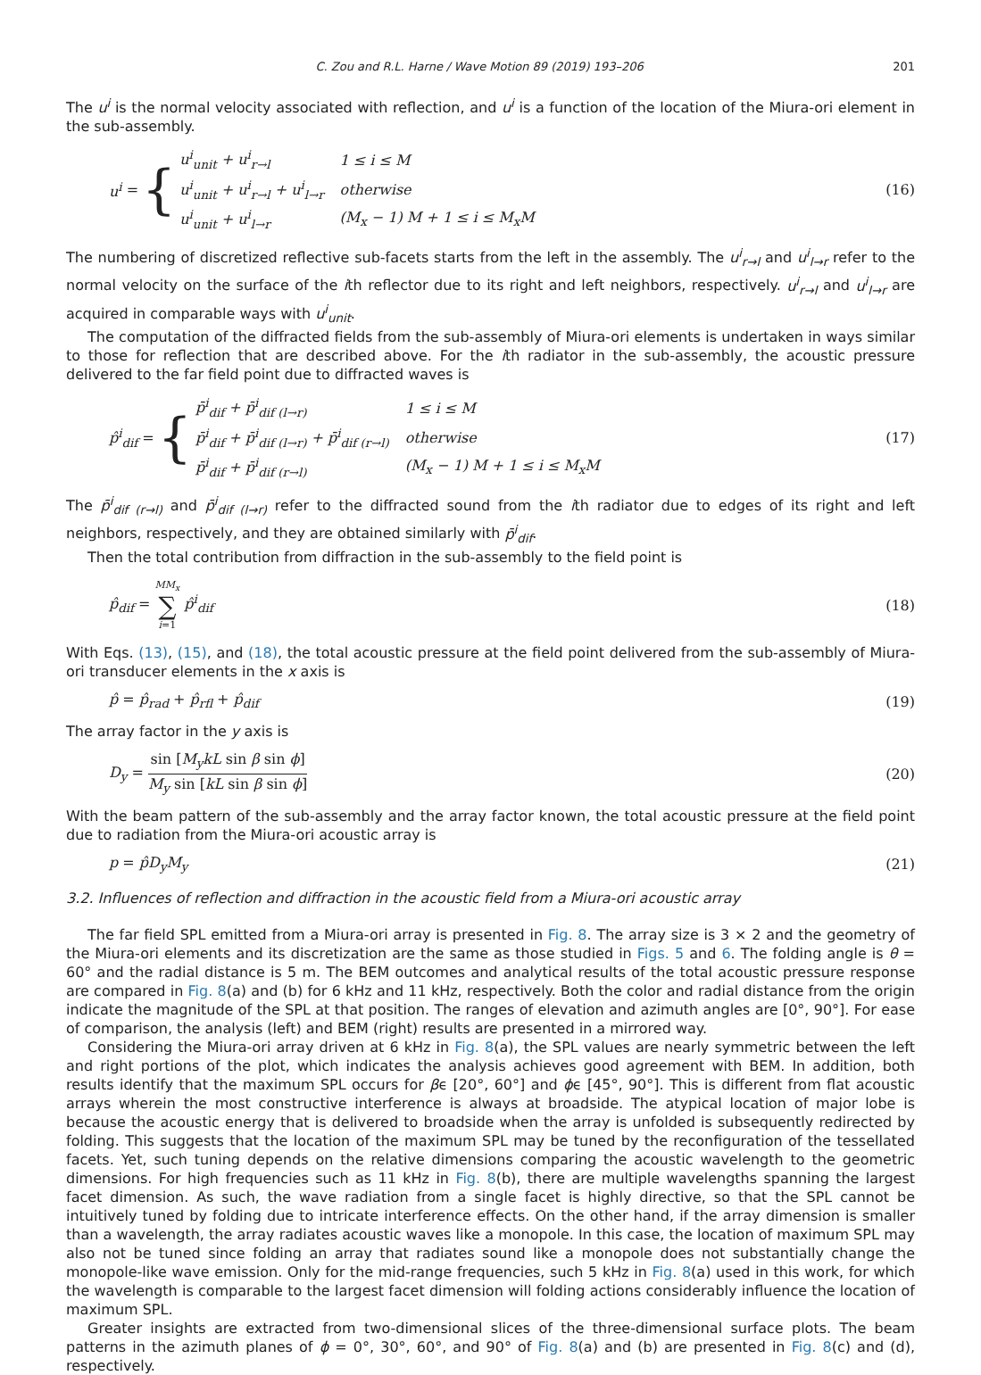C. Zou and R.L. Harne / Wave Motion 89 (2019) 193–206 201
The u<sup>i</sup> is the normal velocity associated with reflection, and u<sup>i</sup> is a function of the location of the Miura-ori element in the sub-assembly.
u<sup>i</sup> = {
| u<sup>i</sup><sub>unit</sub> + u<sup>i</sup><sub>r→l</sub> | 1 ≤ i ≤ M |
| u<sup>i</sup><sub>unit</sub> + u<sup>i</sup><sub>r→l</sub> + u<sup>i</sup><sub>l→r</sub> | otherwise |
| u<sup>i</sup><sub>unit</sub> + u<sup>i</sup><sub>l→r</sub> | (M<sub>x</sub> − 1) M + 1 ≤ i ≤ M<sub>x</sub>M |
(16)
The numbering of discretized reflective sub-facets starts from the left in the assembly. The u<sup>i</sup><sub>r→l</sub> and u<sup>i</sup><sub>l→r</sub> refer to the normal velocity on the surface of the ith reflector due to its right and left neighbors, respectively. u<sup>i</sup><sub>r→l</sub> and u<sup>i</sup><sub>l→r</sub> are acquired in comparable ways with u<sup>i</sup><sub>unit</sub>.
The computation of the diffracted fields from the sub-assembly of Miura-ori elements is undertaken in ways similar to those for reflection that are described above. For the ith radiator in the sub-assembly, the acoustic pressure delivered to the far field point due to diffracted waves is
p̂<sup>i</sup><sub>dif</sub> = {
| p̄<sup>i</sup><sub>dif</sub> + p̄<sup>i</sup><sub>dif (l→r)</sub> | 1 ≤ i ≤ M |
| p̄<sup>i</sup><sub>dif</sub> + p̄<sup>i</sup><sub>dif (l→r)</sub> + p̄<sup>i</sup><sub>dif (r→l)</sub> | otherwise |
| p̄<sup>i</sup><sub>dif</sub> + p̄<sup>i</sup><sub>dif (r→l)</sub> | (M<sub>x</sub> − 1) M + 1 ≤ i ≤ M<sub>x</sub>M |
(17)
The p̄<sup>i</sup><sub>dif (r→l)</sub> and p̄<sup>i</sup><sub>dif (l→r)</sub> refer to the diffracted sound from the ith radiator due to edges of its right and left neighbors, respectively, and they are obtained similarly with p̄<sup>i</sup><sub>dif</sub>.
Then the total contribution from diffraction in the sub-assembly to the field point is
p̂<sub>dif</sub> = MM<sub>x</sub> ∑ i=1 p̂<sup>i</sup><sub>dif</sub> (18)
With Eqs. (13), (15), and (18), the total acoustic pressure at the field point delivered from the sub-assembly of Miura-ori transducer elements in the x axis is
p̂ = p̂<sub>rad</sub> + p̂<sub>rfl</sub> + p̂<sub>dif</sub> (19)
The array factor in the y axis is
D<sub>y</sub> = sin [M<sub>y</sub>kL sin β sin ϕ] M<sub>y</sub> sin [kL sin β sin ϕ] (20)
With the beam pattern of the sub-assembly and the array factor known, the total acoustic pressure at the field point due to radiation from the Miura-ori acoustic array is
p = p̂D<sub>y</sub>M<sub>y</sub> (21)
3.2. Influences of reflection and diffraction in the acoustic field from a Miura-ori acoustic array
The far field SPL emitted from a Miura-ori array is presented in Fig. 8. The array size is 3 × 2 and the geometry of the Miura-ori elements and its discretization are the same as those studied in Figs. 5 and 6. The folding angle is θ = 60° and the radial distance is 5 m. The BEM outcomes and analytical results of the total acoustic pressure response are compared in Fig. 8(a) and (b) for 6 kHz and 11 kHz, respectively. Both the color and radial distance from the origin indicate the magnitude of the SPL at that position. The ranges of elevation and azimuth angles are [0°, 90°]. For ease of comparison, the analysis (left) and BEM (right) results are presented in a mirrored way.
Considering the Miura-ori array driven at 6 kHz in Fig. 8(a), the SPL values are nearly symmetric between the left and right portions of the plot, which indicates the analysis achieves good agreement with BEM. In addition, both results identify that the maximum SPL occurs for βϵ [20°, 60°] and ϕϵ [45°, 90°]. This is different from flat acoustic arrays wherein the most constructive interference is always at broadside. The atypical location of major lobe is because the acoustic energy that is delivered to broadside when the array is unfolded is subsequently redirected by folding. This suggests that the location of the maximum SPL may be tuned by the reconfiguration of the tessellated facets. Yet, such tuning depends on the relative dimensions comparing the acoustic wavelength to the geometric dimensions. For high frequencies such as 11 kHz in Fig. 8(b), there are multiple wavelengths spanning the largest facet dimension. As such, the wave radiation from a single facet is highly directive, so that the SPL cannot be intuitively tuned by folding due to intricate interference effects. On the other hand, if the array dimension is smaller than a wavelength, the array radiates acoustic waves like a monopole. In this case, the location of maximum SPL may also not be tuned since folding an array that radiates sound like a monopole does not substantially change the monopole-like wave emission. Only for the mid-range frequencies, such 5 kHz in Fig. 8(a) used in this work, for which the wavelength is comparable to the largest facet dimension will folding actions considerably influence the location of maximum SPL.
Greater insights are extracted from two-dimensional slices of the three-dimensional surface plots. The beam patterns in the azimuth planes of ϕ = 0°, 30°, 60°, and 90° of Fig. 8(a) and (b) are presented in Fig. 8(c) and (d), respectively.